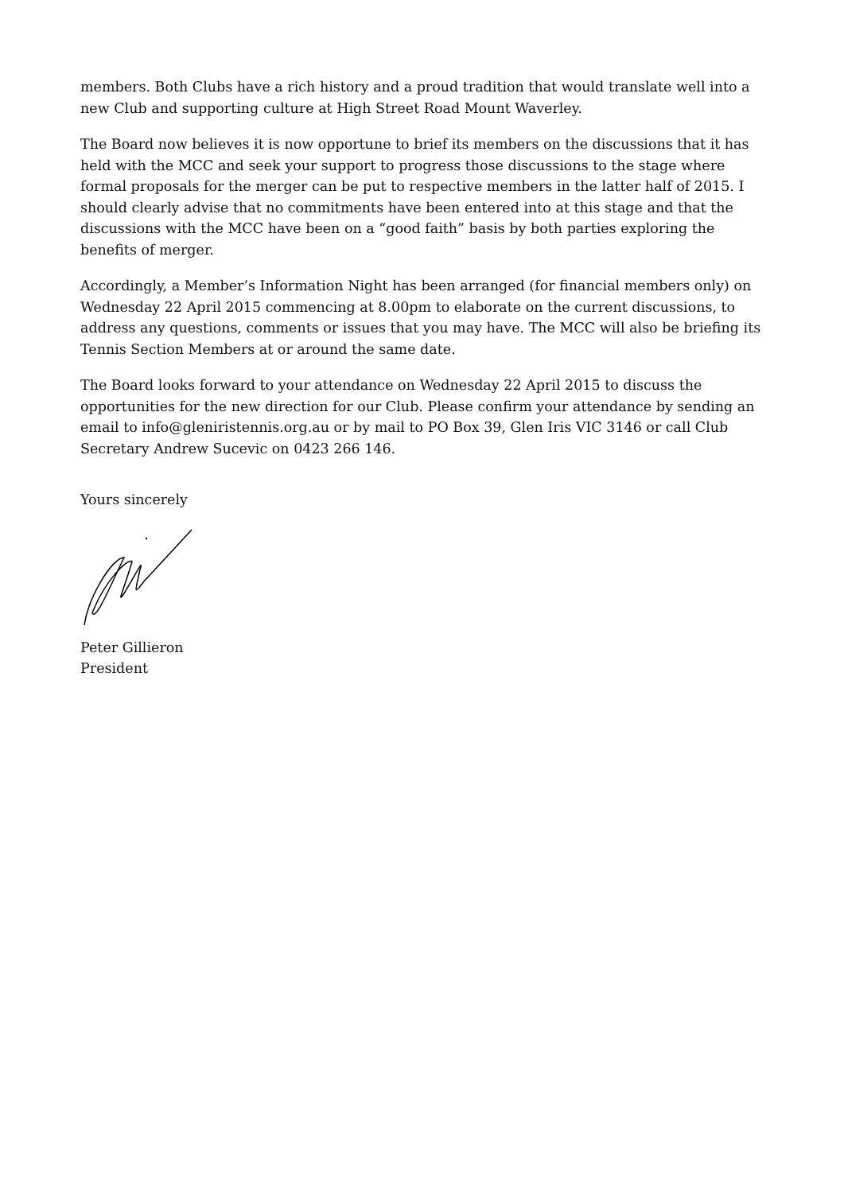members. Both Clubs have a rich history and a proud tradition that would translate well into a new Club and supporting culture at High Street Road Mount Waverley.
The Board now believes it is now opportune to brief its members on the discussions that it has held with the MCC and seek your support to progress those discussions to the stage where formal proposals for the merger can be put to respective members in the latter half of 2015. I should clearly advise that no commitments have been entered into at this stage and that the discussions with the MCC have been on a “good faith” basis by both parties exploring the benefits of merger.
Accordingly, a Member’s Information Night has been arranged (for financial members only) on Wednesday 22 April 2015 commencing at 8.00pm to elaborate on the current discussions, to address any questions, comments or issues that you may have. The MCC will also be briefing its Tennis Section Members at or around the same date.
The Board looks forward to your attendance on Wednesday 22 April 2015 to discuss the opportunities for the new direction for our Club. Please confirm your attendance by sending an email to info@gleniristennis.org.au or by mail to PO Box 39, Glen Iris VIC 3146 or call Club Secretary Andrew Sucevic on 0423 266 146.
Yours sincerely
Peter Gillieron
President